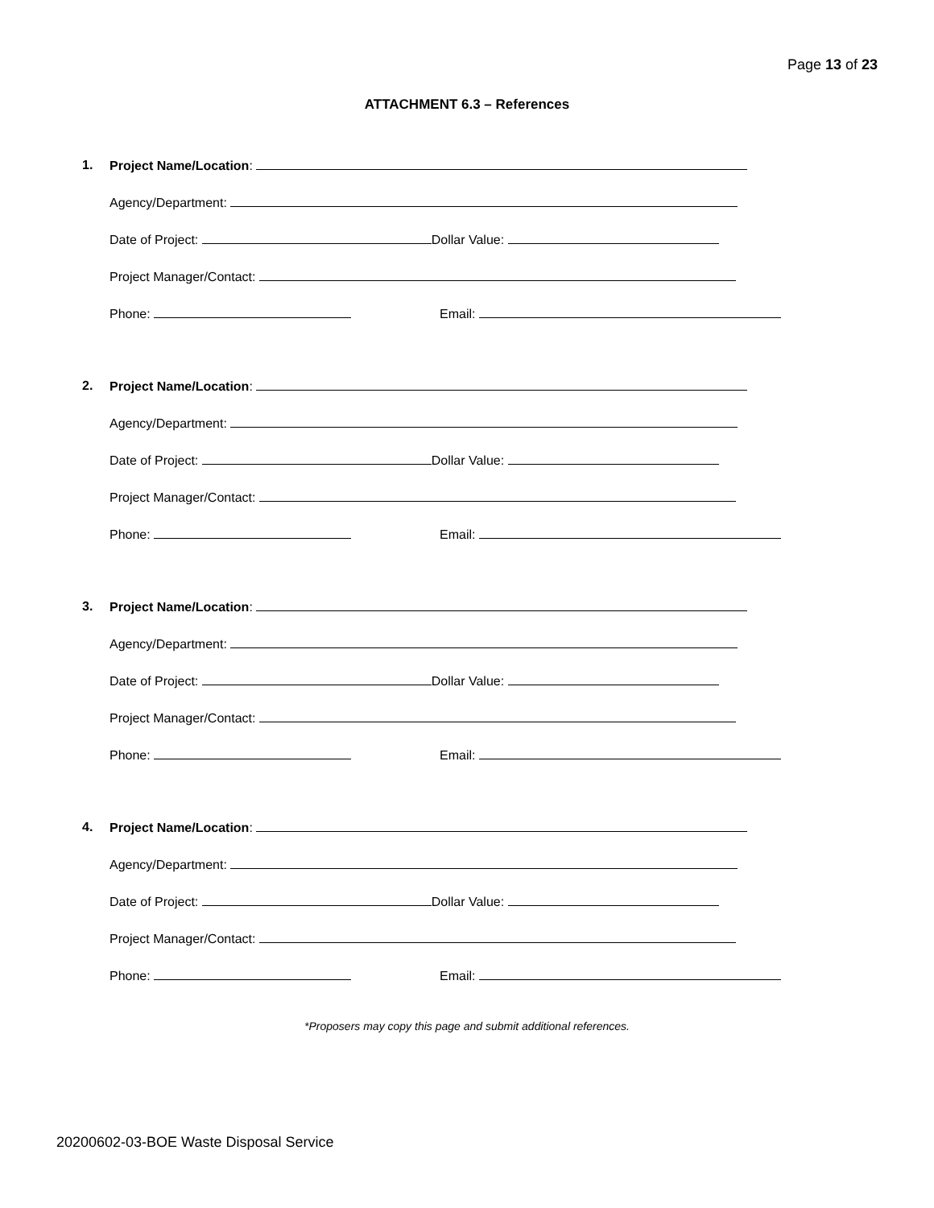Page 13 of 23
ATTACHMENT 6.3 – References
1. Project Name/Location:
Agency/Department:
Date of Project: Dollar Value:
Project Manager/Contact:
Phone: Email:
2. Project Name/Location:
Agency/Department:
Date of Project: Dollar Value:
Project Manager/Contact:
Phone: Email:
3. Project Name/Location:
Agency/Department:
Date of Project: Dollar Value:
Project Manager/Contact:
Phone: Email:
4. Project Name/Location:
Agency/Department:
Date of Project: Dollar Value:
Project Manager/Contact:
Phone: Email:
*Proposers may copy this page and submit additional references.
20200602-03-BOE Waste Disposal Service